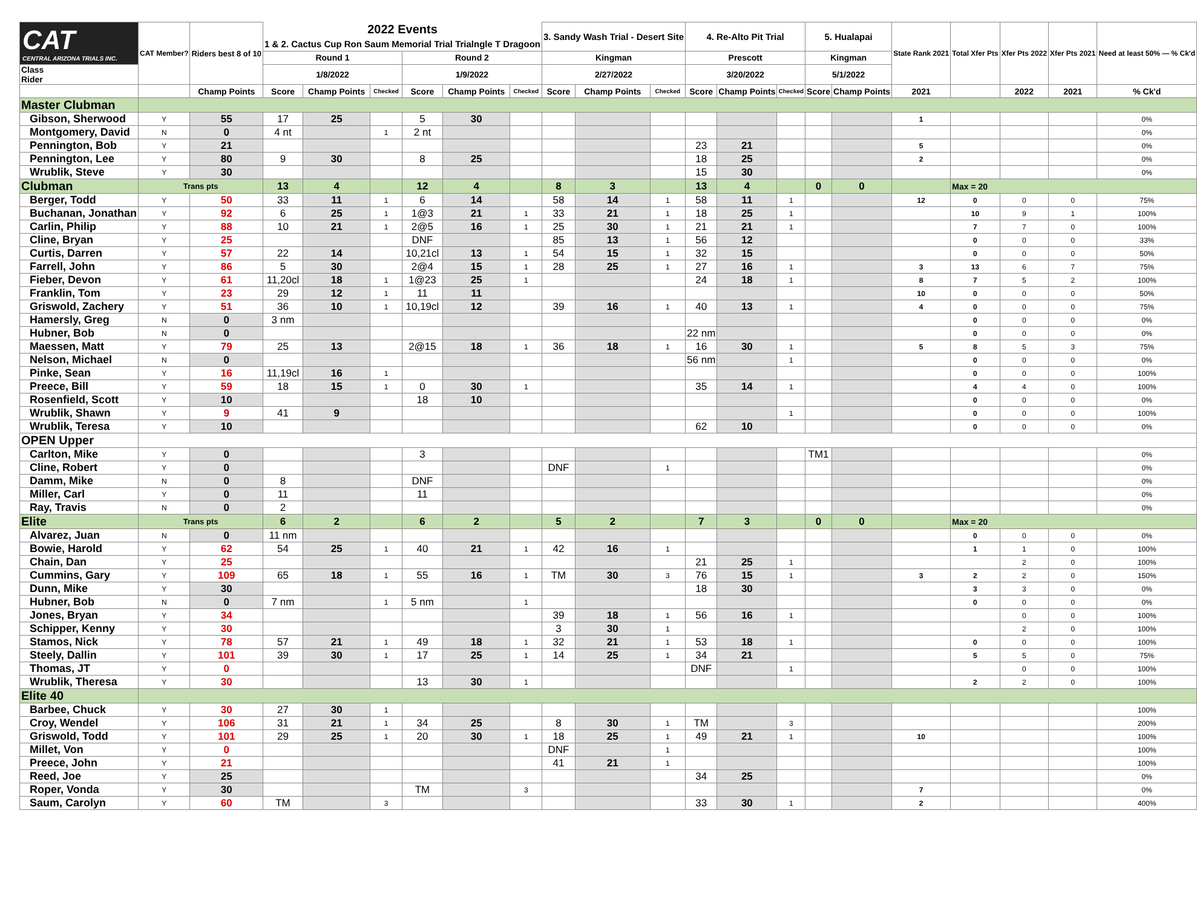| CAT CENTRAL ARIZONA TRIALS INC. | CAT Member? | Riders best 8 of 10 | 2022 Events 1 & 2. Cactus Cup Ron Saum Memorial Trial Trialngle T Dragoon | | | | | | 3. Sandy Wash Trial - Desert Site | | | 4. Re-Alto Pit Trial | | | 5. Hualapai | | State Rank 2021 | Total Xfer Pts | Xfer Pts 2022 | Xfer Pts 2021 | Need at least 50% — % Ck'd |
| --- | --- | --- | --- | --- | --- | --- | --- | --- | --- | --- | --- | --- | --- | --- | --- | --- | --- | --- | --- | --- | --- |
| | | | Round 1 | | | Round 2 | | | Kingman | | | Prescott | | | Kingman | | | | | | |
| Class Rider | | | 1/8/2022 | | | 1/9/2022 | | | 2/27/2022 | | | 3/20/2022 | | | 5/1/2022 | | | | | | |
| | | Champ Points | Score | Champ Points | Checked | Score | Champ Points | Checked | Score | Champ Points | Checked | Score | Champ Points | Checked | Score | Champ Points | 2021 | | 2022 | 2021 | % Ck'd |
| Master Clubman | | | | | | | | | | | | | | | | | | | | | |
| Gibson, Sherwood | Y | 55 | 17 | 25 | | 5 | 30 | | | | | | | | | | 1 | | | | 0% |
| Montgomery, David | N | 0 | 4 nt | | 1 | 2 nt | | | | | | | | | | | | | | | 0% |
| Pennington, Bob | Y | 21 | | | | | | | | | | 23 | 21 | | | | 5 | | | | 0% |
| Pennington, Lee | Y | 80 | 9 | 30 | | 8 | 25 | | | | | 18 | 25 | | | | 2 | | | | 0% |
| Wrublik, Steve | Y | 30 | | | | | | | | | | 15 | 30 | | | | | | | | 0% |
| Clubman | Trans pts | | 13 | 4 | | 12 | 4 | | 8 | 3 | | 13 | 4 | | 0 | 0 | | Max = 20 | | | |
| Berger, Todd | Y | 50 | 33 | 11 | 1 | 6 | 14 | | 58 | 14 | 1 | 58 | 11 | 1 | | | 12 | 0 | 0 | 0 | 75% |
| Buchanan, Jonathan | Y | 92 | 6 | 25 | 1 | 1@3 | 21 | 1 | 33 | 21 | 1 | 18 | 25 | 1 | | | | 10 | 9 | 1 | 100% |
| Carlin, Philip | Y | 88 | 10 | 21 | 1 | 2@5 | 16 | 1 | 25 | 30 | 1 | 21 | 21 | 1 | | | | 7 | 7 | 0 | 100% |
| Cline, Bryan | Y | 25 | | | | DNF | | | 85 | 13 | 1 | 56 | 12 | | | | | 0 | 0 | 0 | 33% |
| Curtis, Darren | Y | 57 | 22 | 14 | | 10,21cl | 13 | 1 | 54 | 15 | 1 | 32 | 15 | | | | | 0 | 0 | 0 | 50% |
| Farrell, John | Y | 86 | 5 | 30 | | 2@4 | 15 | 1 | 28 | 25 | 1 | 27 | 16 | 1 | | | 3 | 13 | 6 | 7 | 75% |
| Fieber, Devon | Y | 61 | 11,20cl | 18 | 1 | 1@23 | 25 | 1 | | | | 24 | 18 | 1 | | | 8 | 7 | 5 | 2 | 100% |
| Franklin, Tom | Y | 23 | 29 | 12 | 1 | 11 | 11 | | | | | | | | | | 10 | 0 | 0 | 0 | 50% |
| Griswold, Zachery | Y | 51 | 36 | 10 | 1 | 10,19cl | 12 | | 39 | 16 | 1 | 40 | 13 | 1 | | | 4 | 0 | 0 | 0 | 75% |
| Hamersly, Greg | N | 0 | 3 nm | | | | | | | | | | | | | | | 0 | 0 | 0 | 0% |
| Hubner, Bob | N | 0 | | | | | | | | | | 22 nm | | | | | | 0 | 0 | 0 | 0% |
| Maessen, Matt | Y | 79 | 25 | 13 | | 2@15 | 18 | 1 | 36 | 18 | 1 | 16 | 30 | 1 | | | 5 | 8 | 5 | 3 | 75% |
| Nelson, Michael | N | 0 | | | | | | | | | | 56 nm | | 1 | | | | 0 | 0 | 0 | 0% |
| Pinke, Sean | Y | 16 | 11,19cl | 16 | 1 | | | | | | | | | | | | | 0 | 0 | 0 | 100% |
| Preece, Bill | Y | 59 | 18 | 15 | 1 | 0 | 30 | 1 | | | | 35 | 14 | 1 | | | | 4 | 4 | 0 | 100% |
| Rosenfield, Scott | Y | 10 | | | | 18 | 10 | | | | | | | | | | | 0 | 0 | 0 | 0% |
| Wrublik, Shawn | Y | 9 | 41 | 9 | | | | | | | | | | 1 | | | | 0 | 0 | 0 | 100% |
| Wrublik, Teresa | Y | 10 | | | | | | | | | | 62 | 10 | | | | | 0 | 0 | 0 | 0% |
| OPEN Upper | | | | | | | | | | | | | | | | | | | | | |
| Carlton, Mike | Y | 0 | | | | 3 | | | | | | | | | TM1 | | | | | | 0% |
| Cline, Robert | Y | 0 | | | | | | | DNF | | 1 | | | | | | | | | | 0% |
| Damm, Mike | N | 0 | 8 | | | DNF | | | | | | | | | | | | | | | 0% |
| Miller, Carl | Y | 0 | 11 | | | 11 | | | | | | | | | | | | | | | 0% |
| Ray, Travis | N | 0 | 2 | | | | | | | | | | | | | | | | | | 0% |
| Elite | Trans pts | | 6 | 2 | | 6 | 2 | | 5 | 2 | | 7 | 3 | | 0 | 0 | | Max = 20 | | | |
| Alvarez, Juan | N | 0 | 11 nm | | | | | | | | | | | | | | | 0 | 0 | 0 | 0% |
| Bowie, Harold | Y | 62 | 54 | 25 | 1 | 40 | 21 | 1 | 42 | 16 | 1 | | | | | | | 1 | 1 | 0 | 100% |
| Chain, Dan | Y | 25 | | | | | | | | | | 21 | 25 | 1 | | | | | 2 | 0 | 100% |
| Cummins, Gary | Y | 109 | 65 | 18 | 1 | 55 | 16 | 1 | TM | 30 | 3 | 76 | 15 | 1 | | | 3 | 2 | 2 | 0 | 150% |
| Dunn, Mike | Y | 30 | | | | | | | | | | 18 | 30 | | | | | 3 | 3 | 0 | 0% |
| Hubner, Bob | N | 0 | 7 nm | | 1 | 5 nm | | 1 | | | | | | | | | | 0 | 0 | 0 | 0% |
| Jones, Bryan | Y | 34 | | | | | | | 39 | 18 | 1 | 56 | 16 | 1 | | | | | 0 | 0 | 100% |
| Schipper, Kenny | Y | 30 | | | | | | | 3 | 30 | 1 | | | | | | | | 2 | 0 | 100% |
| Stamos, Nick | Y | 78 | 57 | 21 | 1 | 49 | 18 | 1 | 32 | 21 | 1 | 53 | 18 | 1 | | | | 0 | 0 | 0 | 100% |
| Steely, Dallin | Y | 101 | 39 | 30 | 1 | 17 | 25 | 1 | 14 | 25 | 1 | 34 | 21 | | | | | 5 | 5 | 0 | 75% |
| Thomas, JT | Y | 0 | | | | | | | | | | DNF | | 1 | | | | | 0 | 0 | 100% |
| Wrublik, Theresa | Y | 30 | | | | 13 | 30 | 1 | | | | | | | | | | 2 | 2 | 0 | 100% |
| Elite 40 | | | | | | | | | | | | | | | | | | | | | |
| Barbee, Chuck | Y | 30 | 27 | 30 | 1 | | | | | | | | | | | | | | | | 100% |
| Croy, Wendel | Y | 106 | 31 | 21 | 1 | 34 | 25 | | 8 | 30 | 1 | TM | | 3 | | | | | | | 200% |
| Griswold, Todd | Y | 101 | 29 | 25 | 1 | 20 | 30 | 1 | 18 | 25 | 1 | 49 | 21 | 1 | | | 10 | | | | 100% |
| Millet, Von | Y | 0 | | | | | | | DNF | | 1 | | | | | | | | | | 100% |
| Preece, John | Y | 21 | | | | | | | 41 | 21 | 1 | | | | | | | | | | 100% |
| Reed, Joe | Y | 25 | | | | | | | | | | 34 | 25 | | | | | | | | 0% |
| Roper, Vonda | Y | 30 | | | | TM | | 3 | | | | | | | | | 7 | | | | 0% |
| Saum, Carolyn | Y | 60 | TM | | 3 | | | | | | | 33 | 30 | 1 | | | 2 | | | | 400% |